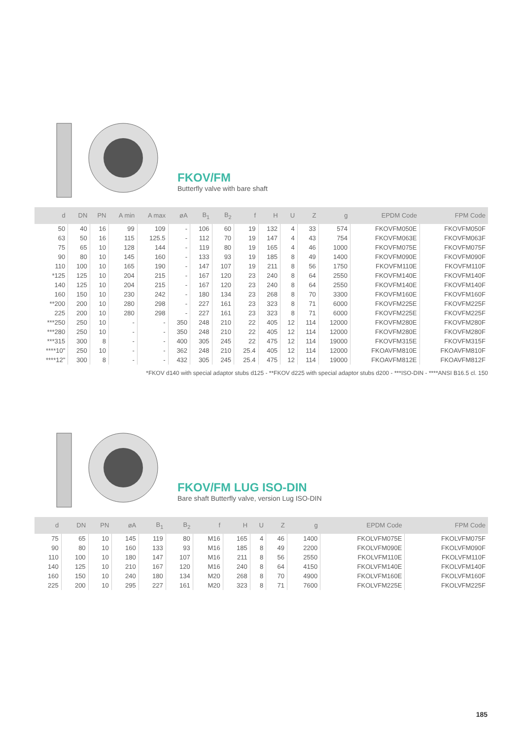FKOV/FM
Butterfly valve with bare shaft
| d | DN | PN | A min | A max | øA | B<sub>1</sub> | B<sub>2</sub> | f | H | U | Z | g | EPDM Code | FPM Code |
| --- | --- | --- | --- | --- | --- | --- | --- | --- | --- | --- | --- | --- | --- | --- |
| 50 | 40 | 16 | 99 | 109 | - | 106 | 60 | 19 | 132 | 4 | 33 | 574 | FKOVFM050E | FKOVFM050F |
| 63 | 50 | 16 | 115 | 125.5 | - | 112 | 70 | 19 | 147 | 4 | 43 | 754 | FKOVFM063E | FKOVFM063F |
| 75 | 65 | 10 | 128 | 144 | - | 119 | 80 | 19 | 165 | 4 | 46 | 1000 | FKOVFM075E | FKOVFM075F |
| 90 | 80 | 10 | 145 | 160 | - | 133 | 93 | 19 | 185 | 8 | 49 | 1400 | FKOVFM090E | FKOVFM090F |
| 110 | 100 | 10 | 165 | 190 | - | 147 | 107 | 19 | 211 | 8 | 56 | 1750 | FKOVFM110E | FKOVFM110F |
| *125 | 125 | 10 | 204 | 215 | - | 167 | 120 | 23 | 240 | 8 | 64 | 2550 | FKOVFM140E | FKOVFM140F |
| 140 | 125 | 10 | 204 | 215 | - | 167 | 120 | 23 | 240 | 8 | 64 | 2550 | FKOVFM140E | FKOVFM140F |
| 160 | 150 | 10 | 230 | 242 | - | 180 | 134 | 23 | 268 | 8 | 70 | 3300 | FKOVFM160E | FKOVFM160F |
| **200 | 200 | 10 | 280 | 298 | - | 227 | 161 | 23 | 323 | 8 | 71 | 6000 | FKOVFM225E | FKOVFM225F |
| 225 | 200 | 10 | 280 | 298 | - | 227 | 161 | 23 | 323 | 8 | 71 | 6000 | FKOVFM225E | FKOVFM225F |
| ***250 | 250 | 10 | - | - | 350 | 248 | 210 | 22 | 405 | 12 | 114 | 12000 | FKOVFM280E | FKOVFM280F |
| ***280 | 250 | 10 | - | - | 350 | 248 | 210 | 22 | 405 | 12 | 114 | 12000 | FKOVFM280E | FKOVFM280F |
| ***315 | 300 | 8 | - | - | 400 | 305 | 245 | 22 | 475 | 12 | 114 | 19000 | FKOVFM315E | FKOVFM315F |
| ****10" | 250 | 10 | - | - | 362 | 248 | 210 | 25.4 | 405 | 12 | 114 | 12000 | FKOAVFM810E | FKOAVFM810F |
| ****12" | 300 | 8 | - | - | 432 | 305 | 245 | 25.4 | 475 | 12 | 114 | 19000 | FKOAVFM812E | FKOAVFM812F |
*FKOV d140 with special adaptor stubs d125 - **FKOV d225 with special adaptor stubs d200 - ***ISO-DIN - ****ANSI B16.5 cl. 150
FKOV/FM LUG ISO-DIN
Bare shaft Butterfly valve, version Lug ISO-DIN
| d | DN | PN | øA | B<sub>1</sub> | B<sub>2</sub> | f | H | U | Z | g | EPDM Code | FPM Code |
| --- | --- | --- | --- | --- | --- | --- | --- | --- | --- | --- | --- | --- |
| 75 | 65 | 10 | 145 | 119 | 80 | M16 | 165 | 4 | 46 | 1400 | FKOLVFM075E | FKOLVFM075F |
| 90 | 80 | 10 | 160 | 133 | 93 | M16 | 185 | 8 | 49 | 2200 | FKOLVFM090E | FKOLVFM090F |
| 110 | 100 | 10 | 180 | 147 | 107 | M16 | 211 | 8 | 56 | 2550 | FKOLVFM110E | FKOLVFM110F |
| 140 | 125 | 10 | 210 | 167 | 120 | M16 | 240 | 8 | 64 | 4150 | FKOLVFM140E | FKOLVFM140F |
| 160 | 150 | 10 | 240 | 180 | 134 | M20 | 268 | 8 | 70 | 4900 | FKOLVFM160E | FKOLVFM160F |
| 225 | 200 | 10 | 295 | 227 | 161 | M20 | 323 | 8 | 71 | 7600 | FKOLVFM225E | FKOLVFM225F |
185